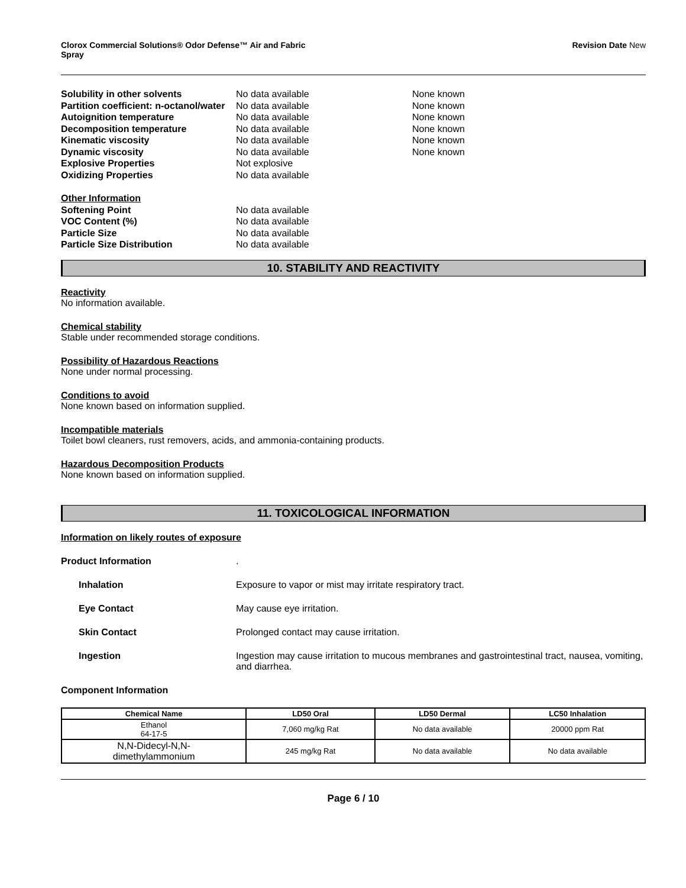Clorox Commercial Solutions® Odor Defense™ Air and Fabric
Spray
Revision Date New
| Solubility in other solvents | No data available | None known |
| Partition coefficient: n-octanol/water | No data available | None known |
| Autoignition temperature | No data available | None known |
| Decomposition temperature | No data available | None known |
| Kinematic viscosity | No data available | None known |
| Dynamic viscosity | No data available | None known |
| Explosive Properties | Not explosive | |
| Oxidizing Properties | No data available | |
| Other Information | | |
| Softening Point | No data available | |
| VOC Content (%) | No data available | |
| Particle Size | No data available | |
| Particle Size Distribution | No data available | |
10. STABILITY AND REACTIVITY
Reactivity
No information available.
Chemical stability
Stable under recommended storage conditions.
Possibility of Hazardous Reactions
None under normal processing.
Conditions to avoid
None known based on information supplied.
Incompatible materials
Toilet bowl cleaners, rust removers, acids, and ammonia-containing products.
Hazardous Decomposition Products
None known based on information supplied.
11. TOXICOLOGICAL INFORMATION
Information on likely routes of exposure
| Product Information | . |
| Inhalation | Exposure to vapor or mist may irritate respiratory tract. |
| Eye Contact | May cause eye irritation. |
| Skin Contact | Prolonged contact may cause irritation. |
| Ingestion | Ingestion may cause irritation to mucous membranes and gastrointestinal tract, nausea, vomiting, and diarrhea. |
Component Information
| Chemical Name | LD50 Oral | LD50 Dermal | LC50 Inhalation |
| --- | --- | --- | --- |
| Ethanol 64-17-5 | 7,060 mg/kg Rat | No data available | 20000 ppm Rat |
| N,N-Didecyl-N,N- dimethylammonium | 245 mg/kg Rat | No data available | No data available |
Page 6 / 10